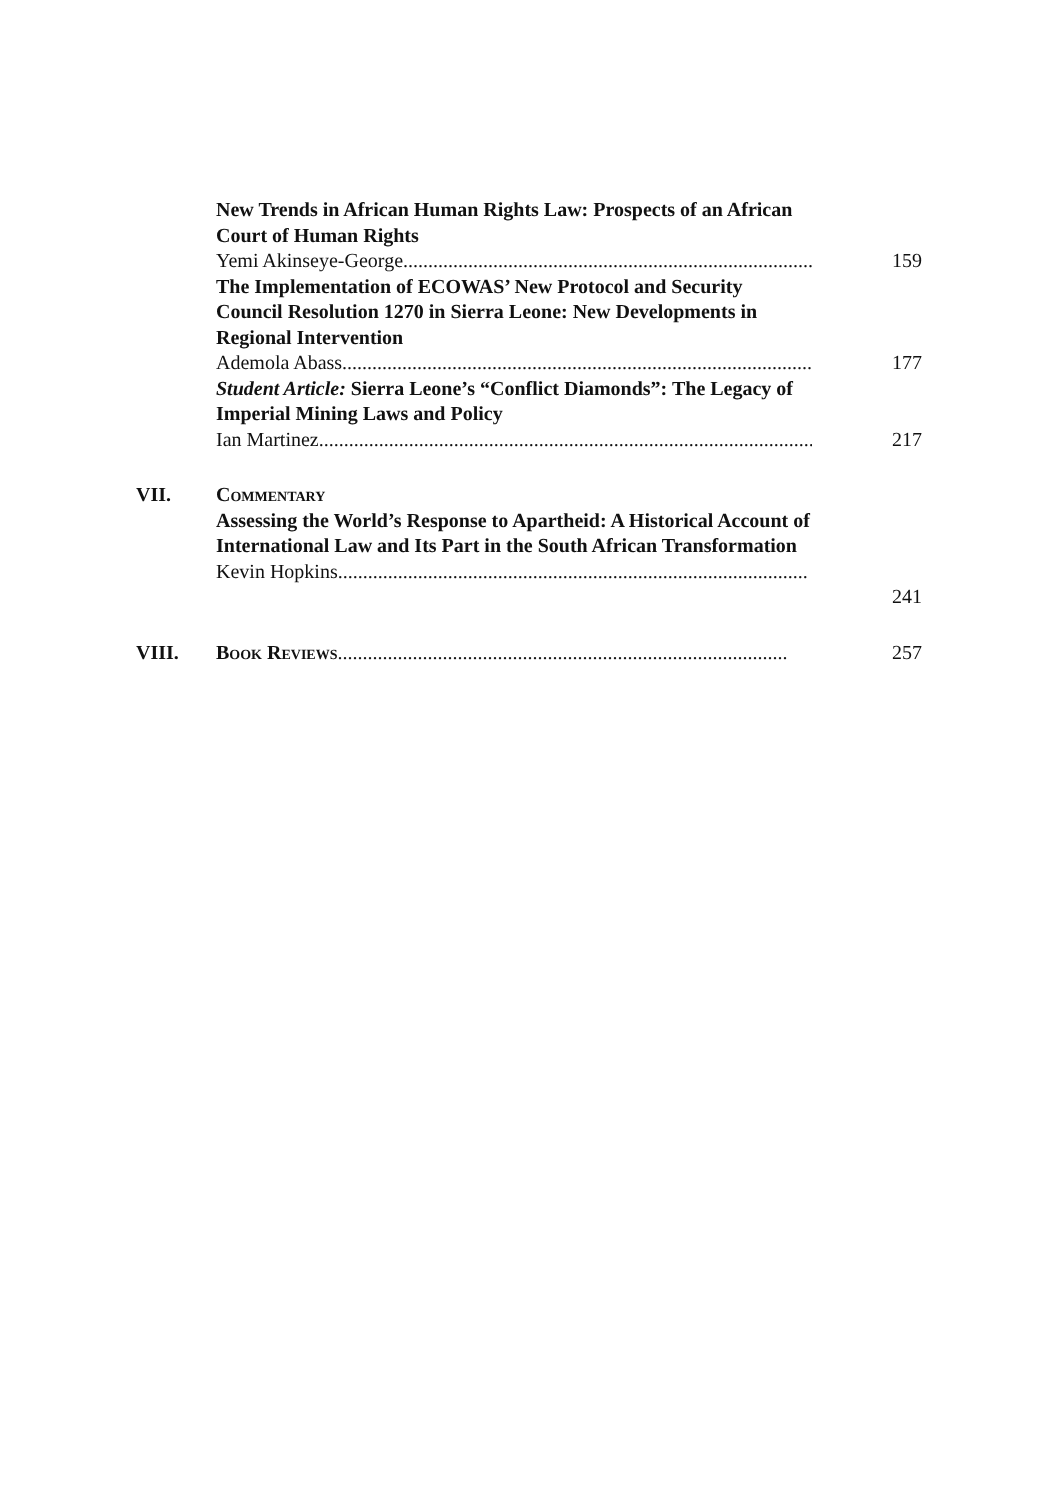New Trends in African Human Rights Law: Prospects of an African Court of Human Rights
Yemi Akinseye-George.............................................................................................
159
The Implementation of ECOWAS’ New Protocol and Security Council Resolution 1270 in Sierra Leone: New Developments in Regional Intervention
Ademola Abass..........................................................................................................
177
Student Article: Sierra Leone’s “Conflict Diamonds”: The Legacy of Imperial Mining Laws and Policy
Ian Martinez..............................................................................................................
217
VII. Commentary
Assessing the World’s Response to Apartheid: A Historical Account of International Law and Its Part in the South African Transformation
Kevin Hopkins..............................................................................................
241
VIII. Book Reviews..........................................................................................
257